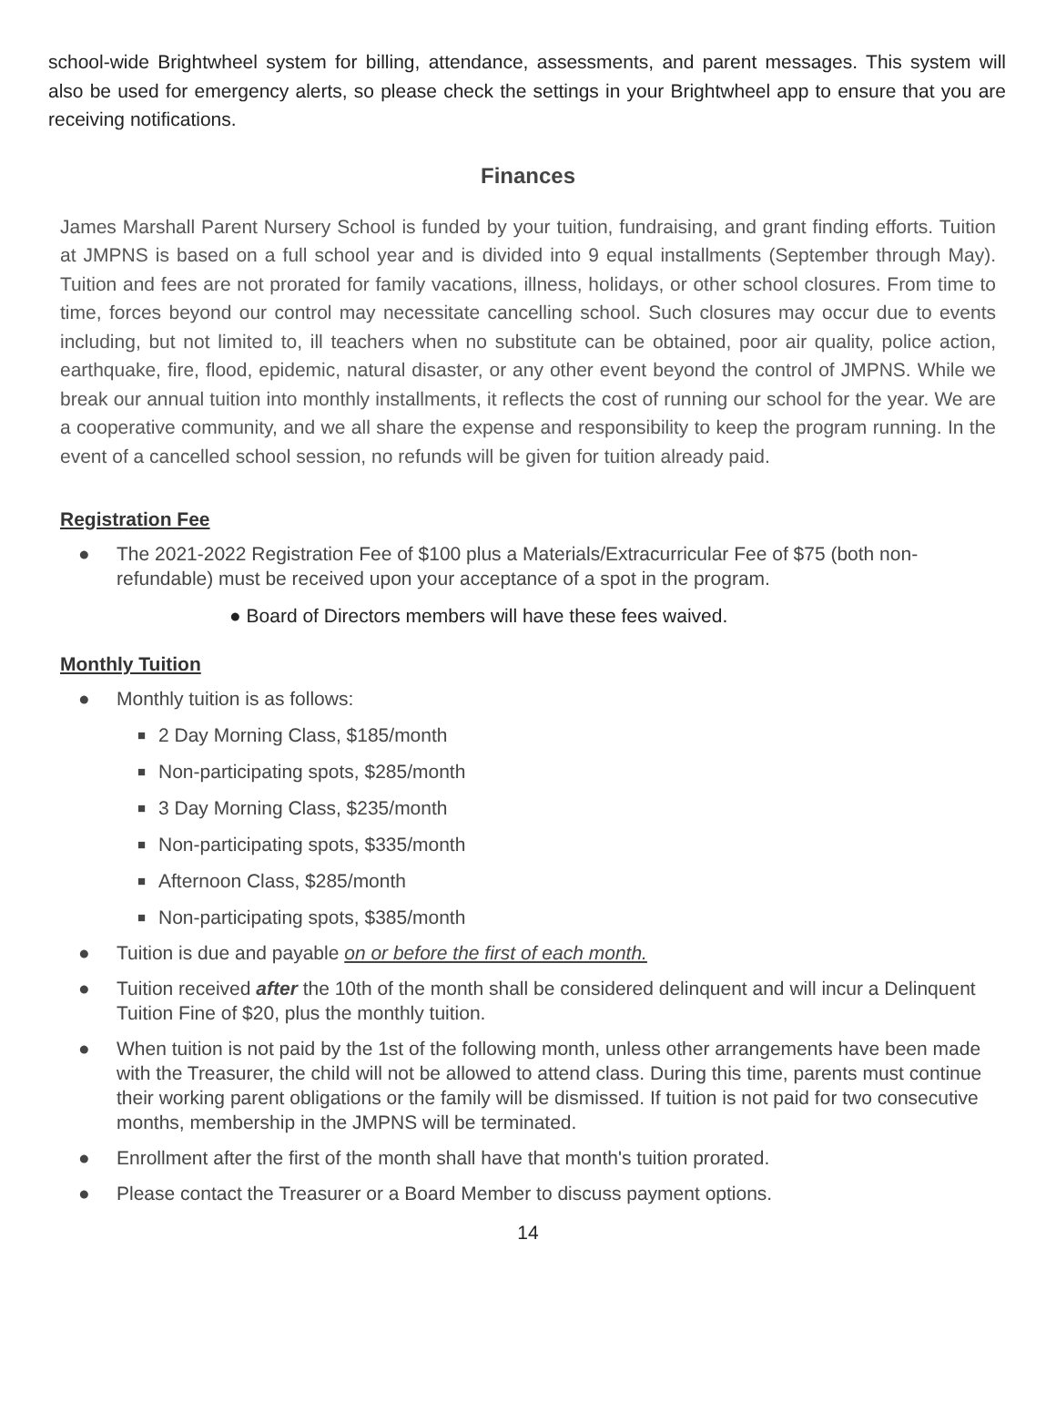school-wide Brightwheel system for billing, attendance, assessments, and parent messages. This system will also be used for emergency alerts, so please check the settings in your Brightwheel app to ensure that you are receiving notifications.
Finances
James Marshall Parent Nursery School is funded by your tuition, fundraising, and grant finding efforts. Tuition at JMPNS is based on a full school year and is divided into 9 equal installments (September through May). Tuition and fees are not prorated for family vacations, illness, holidays, or other school closures. From time to time, forces beyond our control may necessitate cancelling school. Such closures may occur due to events including, but not limited to, ill teachers when no substitute can be obtained, poor air quality, police action, earthquake, fire, flood, epidemic, natural disaster, or any other event beyond the control of JMPNS. While we break our annual tuition into monthly installments, it reflects the cost of running our school for the year. We are a cooperative community, and we all share the expense and responsibility to keep the program running. In the event of a cancelled school session, no refunds will be given for tuition already paid.
Registration Fee
● The 2021-2022 Registration Fee of $100 plus a Materials/Extracurricular Fee of $75 (both non-refundable) must be received upon your acceptance of a spot in the program.
● Board of Directors members will have these fees waived.
Monthly Tuition
● Monthly tuition is as follows:
■ 2 Day Morning Class, $185/month
■ Non-participating spots, $285/month
■ 3 Day Morning Class, $235/month
■ Non-participating spots, $335/month
■ Afternoon Class, $285/month
■ Non-participating spots, $385/month
● Tuition is due and payable on or before the first of each month.
● Tuition received after the 10th of the month shall be considered delinquent and will incur a Delinquent Tuition Fine of $20, plus the monthly tuition.
● When tuition is not paid by the 1st of the following month, unless other arrangements have been made with the Treasurer, the child will not be allowed to attend class. During this time, parents must continue their working parent obligations or the family will be dismissed. If tuition is not paid for two consecutive months, membership in the JMPNS will be terminated.
● Enrollment after the first of the month shall have that month's tuition prorated.
● Please contact the Treasurer or a Board Member to discuss payment options.
14